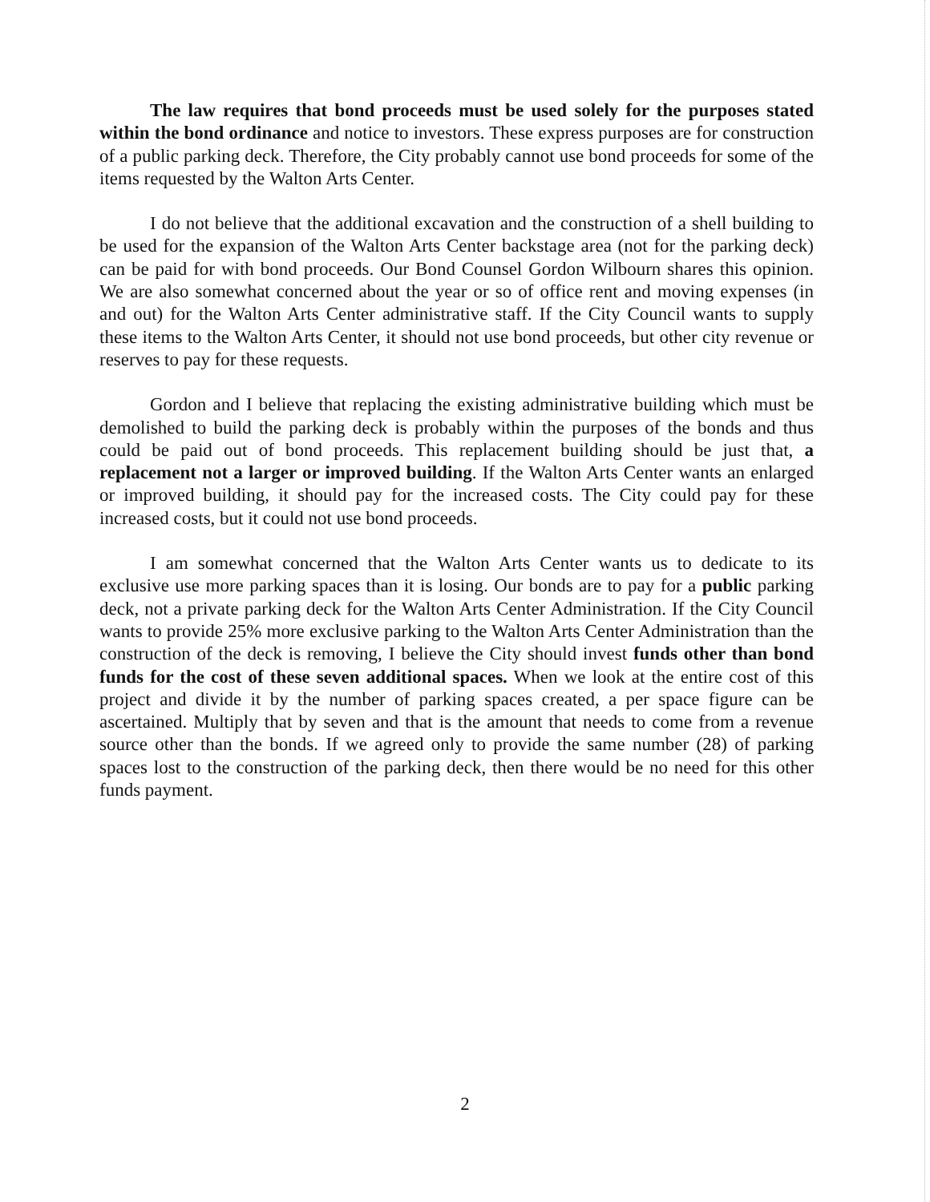The law requires that bond proceeds must be used solely for the purposes stated within the bond ordinance and notice to investors. These express purposes are for construction of a public parking deck. Therefore, the City probably cannot use bond proceeds for some of the items requested by the Walton Arts Center.
I do not believe that the additional excavation and the construction of a shell building to be used for the expansion of the Walton Arts Center backstage area (not for the parking deck) can be paid for with bond proceeds. Our Bond Counsel Gordon Wilbourn shares this opinion. We are also somewhat concerned about the year or so of office rent and moving expenses (in and out) for the Walton Arts Center administrative staff. If the City Council wants to supply these items to the Walton Arts Center, it should not use bond proceeds, but other city revenue or reserves to pay for these requests.
Gordon and I believe that replacing the existing administrative building which must be demolished to build the parking deck is probably within the purposes of the bonds and thus could be paid out of bond proceeds. This replacement building should be just that, a replacement not a larger or improved building. If the Walton Arts Center wants an enlarged or improved building, it should pay for the increased costs. The City could pay for these increased costs, but it could not use bond proceeds.
I am somewhat concerned that the Walton Arts Center wants us to dedicate to its exclusive use more parking spaces than it is losing. Our bonds are to pay for a public parking deck, not a private parking deck for the Walton Arts Center Administration. If the City Council wants to provide 25% more exclusive parking to the Walton Arts Center Administration than the construction of the deck is removing, I believe the City should invest funds other than bond funds for the cost of these seven additional spaces. When we look at the entire cost of this project and divide it by the number of parking spaces created, a per space figure can be ascertained. Multiply that by seven and that is the amount that needs to come from a revenue source other than the bonds. If we agreed only to provide the same number (28) of parking spaces lost to the construction of the parking deck, then there would be no need for this other funds payment.
2